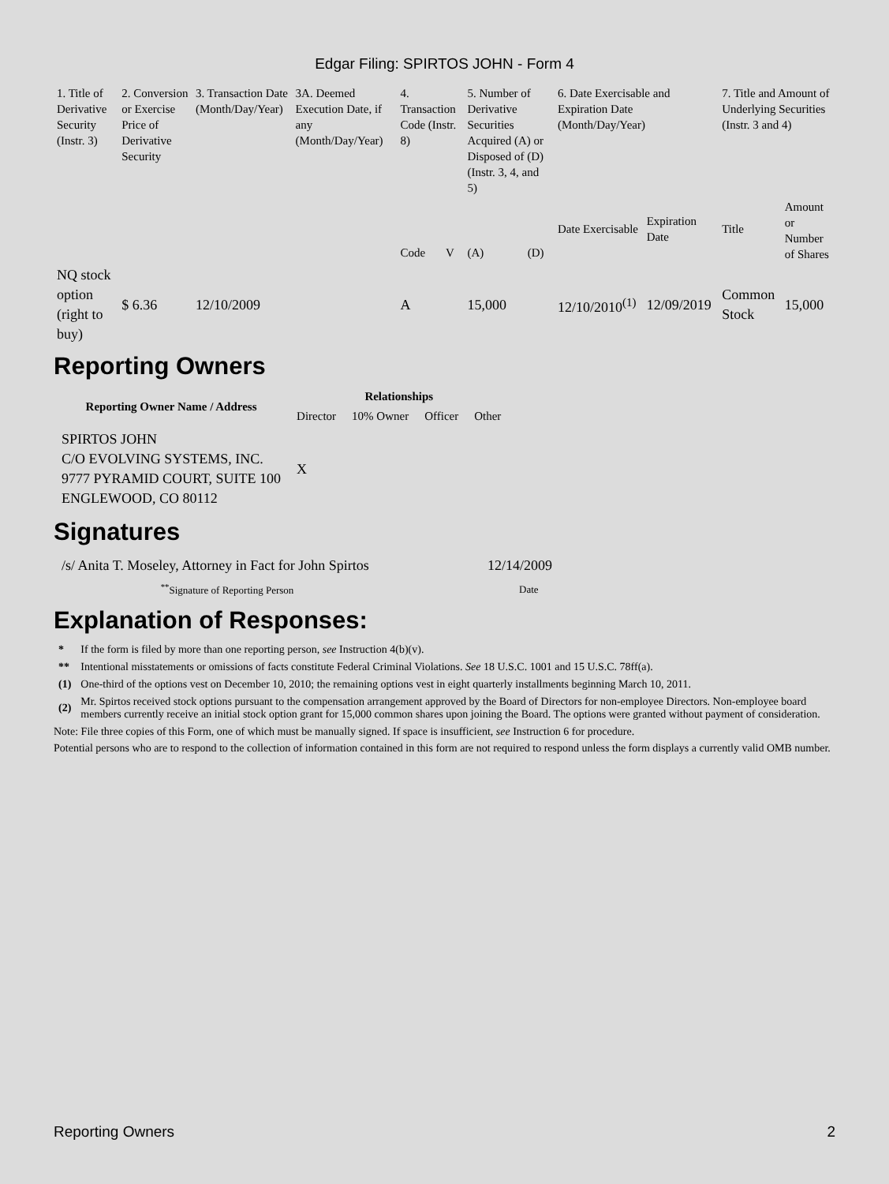Edgar Filing: SPIRTOS JOHN - Form 4
| 1. Title of Derivative Security (Instr. 3) | 2. Conversion or Exercise Price of Derivative Security | 3. Transaction Date (Month/Day/Year) | 3A. Deemed Execution Date, if any (Month/Day/Year) | 4. Transaction Code (Instr. 8) | | 5. Number of Derivative Securities Acquired (A) or Disposed of (D) (Instr. 3, 4, and 5) | | 6. Date Exercisable and Expiration Date (Month/Day/Year) | | 7. Title and Amount of Underlying Securities (Instr. 3 and 4) | |
| --- | --- | --- | --- | --- | --- | --- | --- | --- | --- | --- | --- |
| | | | | Code | V | (A) | (D) | Date Exercisable | Expiration Date | Title | Amount or Number of Shares |
| NQ stock option (right to buy) | $ 6.36 | 12/10/2009 | | A | | 15,000 | | 12/10/2010<sup>(1)</sup> | 12/09/2019 | Common Stock | 15,000 |
Reporting Owners
| Reporting Owner Name / Address | Relationships | | | |
| --- | --- | --- | --- | --- |
| | Director | 10% Owner | Officer | Other |
| SPIRTOS JOHN C/O EVOLVING SYSTEMS, INC. 9777 PYRAMID COURT, SUITE 100 ENGLEWOOD, CO 80112 | X | | | |
Signatures
| /s/ Anita T. Moseley, Attorney in Fact for John Spirtos | 12/14/2009 |
| <sup>**</sup> Signature of Reporting Person | Date |
Explanation of Responses:
| * | If the form is filed by more than one reporting person, see Instruction 4(b)(v). |
| ** | Intentional misstatements or omissions of facts constitute Federal Criminal Violations. See 18 U.S.C. 1001 and 15 U.S.C. 78ff(a). |
| (1) | One-third of the options vest on December 10, 2010; the remaining options vest in eight quarterly installments beginning March 10, 2011. |
| (2) | Mr. Spirtos received stock options pursuant to the compensation arrangement approved by the Board of Directors for non-employee Directors. Non-employee board members currently receive an initial stock option grant for 15,000 common shares upon joining the Board. The options were granted without payment of consideration. |
Note: File three copies of this Form, one of which must be manually signed. If space is insufficient, see Instruction 6 for procedure.
Potential persons who are to respond to the collection of information contained in this form are not required to respond unless the form displays a currently valid OMB number.
Reporting Owners 2